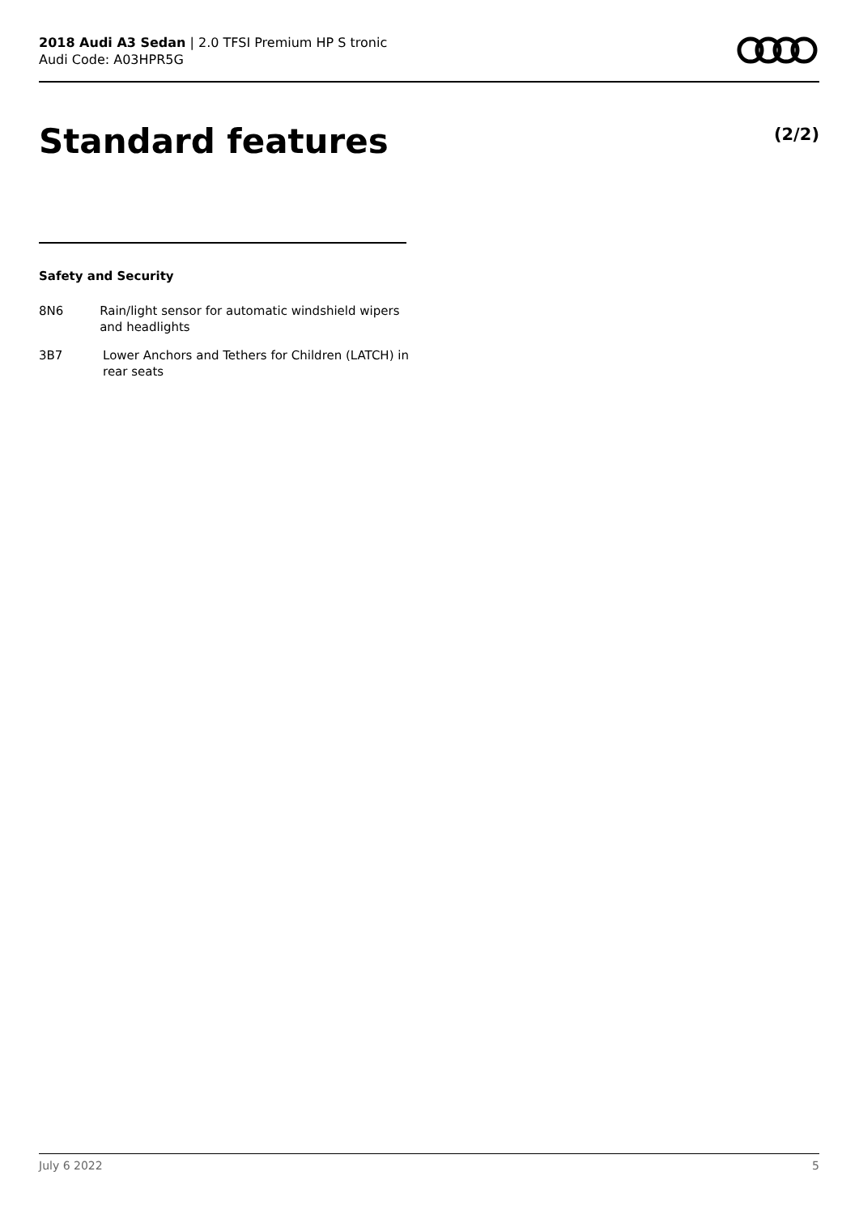2018 Audi A3 Sedan | 2.0 TFSI Premium HP S tronic
Audi Code: A03HPR5G
Standard features (2/2)
Safety and Security
8N6 Rain/light sensor for automatic windshield wipers and headlights
3B7 Lower Anchors and Tethers for Children (LATCH) in rear seats
July 6 2022 5